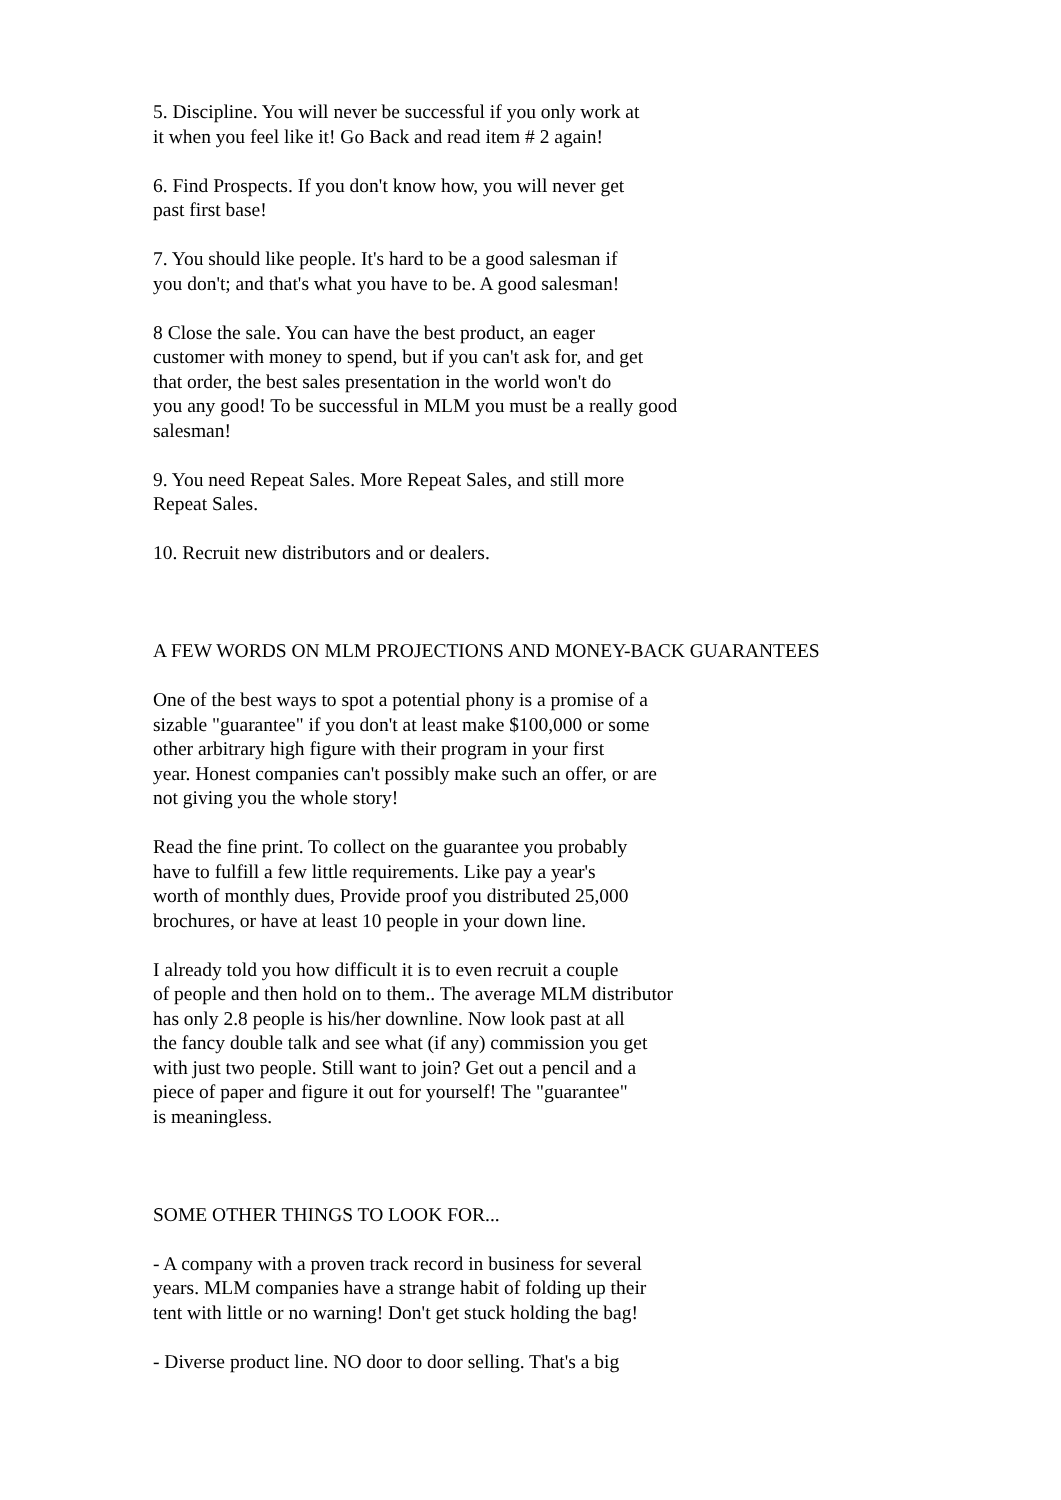5. Discipline. You will never be successful if you only work at it when you feel like it! Go Back and read item # 2 again!
6. Find Prospects. If you don't know how, you will never get past first base!
7. You should like people. It's hard to be a good salesman if you don't; and that's what you have to be. A good salesman!
8 Close the sale. You can have the best product, an eager customer with money to spend, but if you can't ask for, and get that order, the best sales presentation in the world won't do you any good! To be successful in MLM you must be a really good salesman!
9. You need Repeat Sales. More Repeat Sales, and still more Repeat Sales.
10. Recruit new distributors and or dealers.
A FEW WORDS ON MLM PROJECTIONS AND MONEY-BACK GUARANTEES
One of the best ways to spot a potential phony is a promise of a sizable "guarantee" if you don't at least make $100,000 or some other arbitrary high figure with their program in your first year. Honest companies can't possibly make such an offer, or are not giving you the whole story!
Read the fine print. To collect on the guarantee you probably have to fulfill a few little requirements. Like pay a year's worth of monthly dues, Provide proof you distributed 25,000 brochures, or have at least 10 people in your down line.
I already told you how difficult it is to even recruit a couple of people and then hold on to them.. The average MLM distributor has only 2.8 people is his/her downline. Now look past at all the fancy double talk and see what (if any) commission you get with just two people. Still want to join? Get out a pencil and a piece of paper and figure it out for yourself! The "guarantee" is meaningless.
SOME OTHER THINGS TO LOOK FOR...
- A company with a proven track record in business for several years. MLM companies have a strange habit of folding up their tent with little or no warning! Don't get stuck holding the bag!
- Diverse product line. NO door to door selling. That's a big